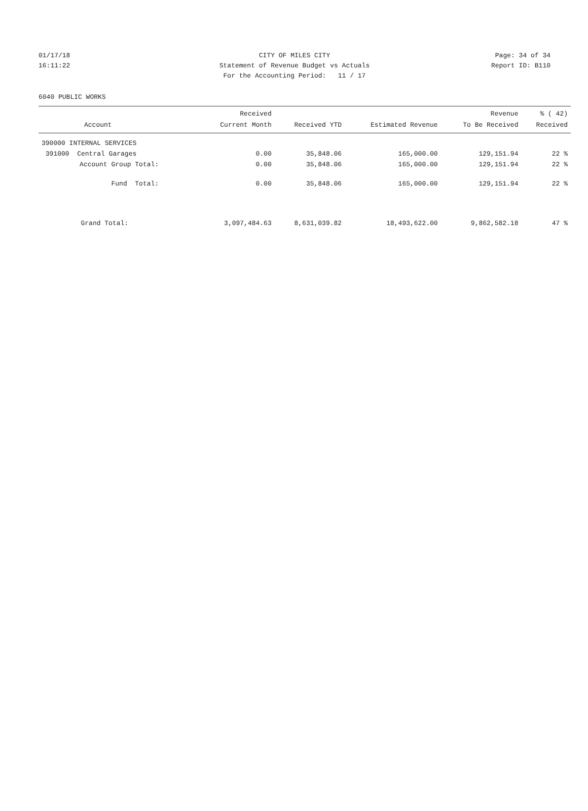01/17/18 CITY OF MILES CITY Page: 34 of 34
16:11:22 Statement of Revenue Budget vs Actuals Report ID: B110
For the Accounting Period: 11 / 17
6040 PUBLIC WORKS
| Account | Received Current Month | Received YTD | Estimated Revenue | Revenue To Be Received | % ( 42) Received |
| --- | --- | --- | --- | --- | --- |
| 390000 INTERNAL SERVICES | | | | | |
| 391000 Central Garages | 0.00 | 35,848.06 | 165,000.00 | 129,151.94 | 22 % |
| Account Group Total: | 0.00 | 35,848.06 | 165,000.00 | 129,151.94 | 22 % |
| Fund Total: | 0.00 | 35,848.06 | 165,000.00 | 129,151.94 | 22 % |
| Grand Total: | 3,097,484.63 | 8,631,039.82 | 18,493,622.00 | 9,862,582.18 | 47 % |